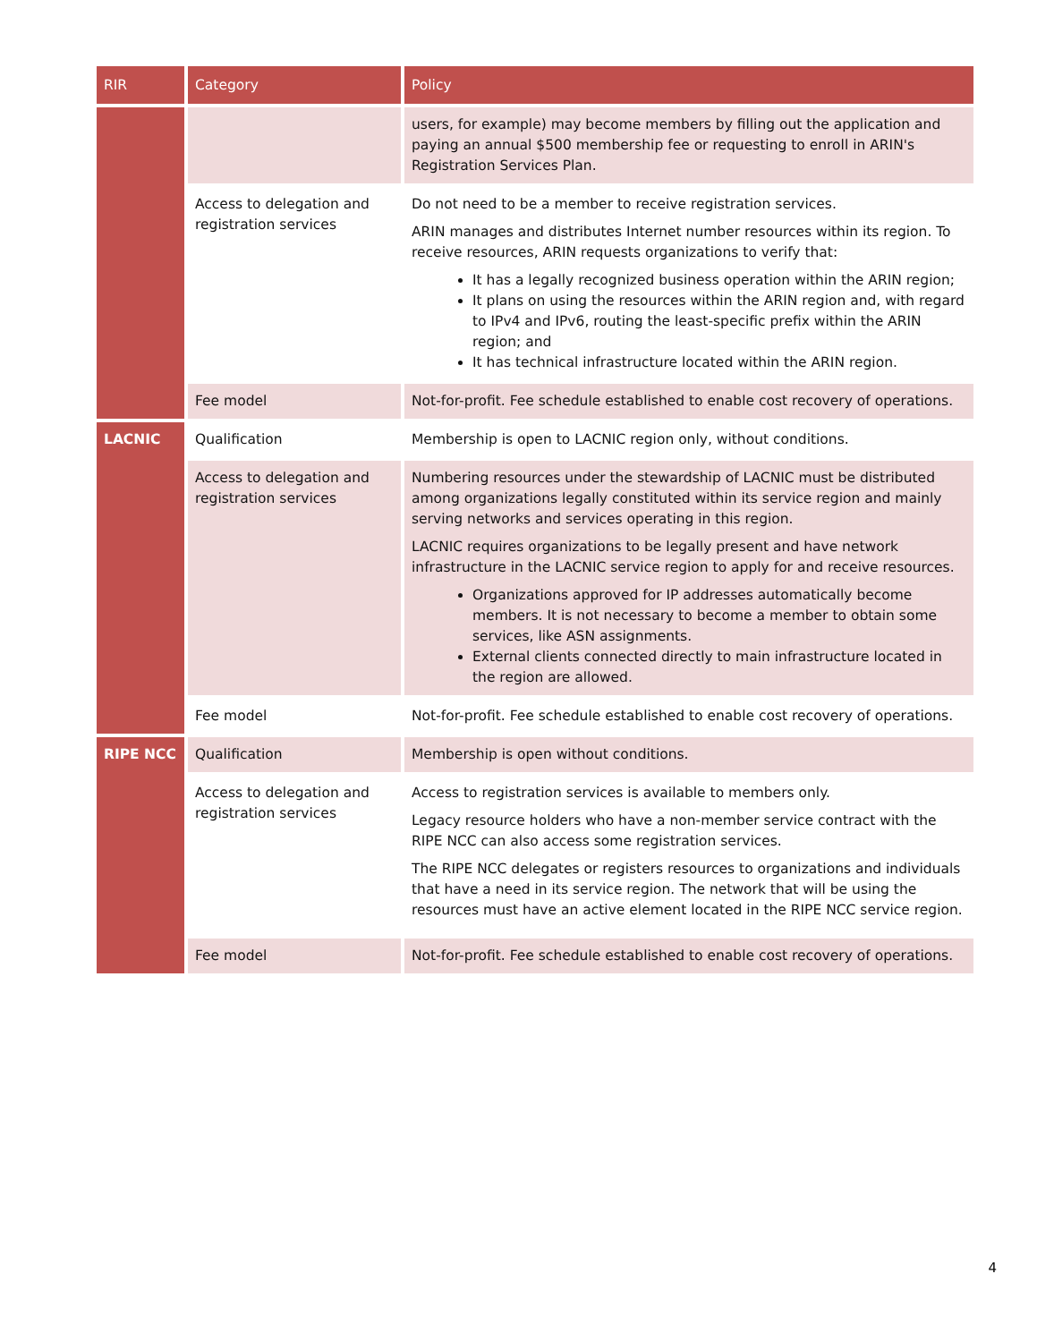| RIR | Category | Policy |
| --- | --- | --- |
| | | users, for example) may become members by filling out the application and paying an annual $500 membership fee or requesting to enroll in ARIN's Registration Services Plan. |
| | Access to delegation and registration services | Do not need to be a member to receive registration services. ARIN manages and distributes Internet number resources within its region. To receive resources, ARIN requests organizations to verify that: It has a legally recognized business operation within the ARIN region; It plans on using the resources within the ARIN region and, with regard to IPv4 and IPv6, routing the least-specific prefix within the ARIN region; and It has technical infrastructure located within the ARIN region. |
| | Fee model | Not-for-profit. Fee schedule established to enable cost recovery of operations. |
| LACNIC | Qualification | Membership is open to LACNIC region only, without conditions. |
| | Access to delegation and registration services | Numbering resources under the stewardship of LACNIC must be distributed among organizations legally constituted within its service region and mainly serving networks and services operating in this region. LACNIC requires organizations to be legally present and have network infrastructure in the LACNIC service region to apply for and receive resources. Organizations approved for IP addresses automatically become members. It is not necessary to become a member to obtain some services, like ASN assignments. External clients connected directly to main infrastructure located in the region are allowed. |
| | Fee model | Not-for-profit. Fee schedule established to enable cost recovery of operations. |
| RIPE NCC | Qualification | Membership is open without conditions. |
| | Access to delegation and registration services | Access to registration services is available to members only. Legacy resource holders who have a non-member service contract with the RIPE NCC can also access some registration services. The RIPE NCC delegates or registers resources to organizations and individuals that have a need in its service region. The network that will be using the resources must have an active element located in the RIPE NCC service region. |
| | Fee model | Not-for-profit. Fee schedule established to enable cost recovery of operations. |
4